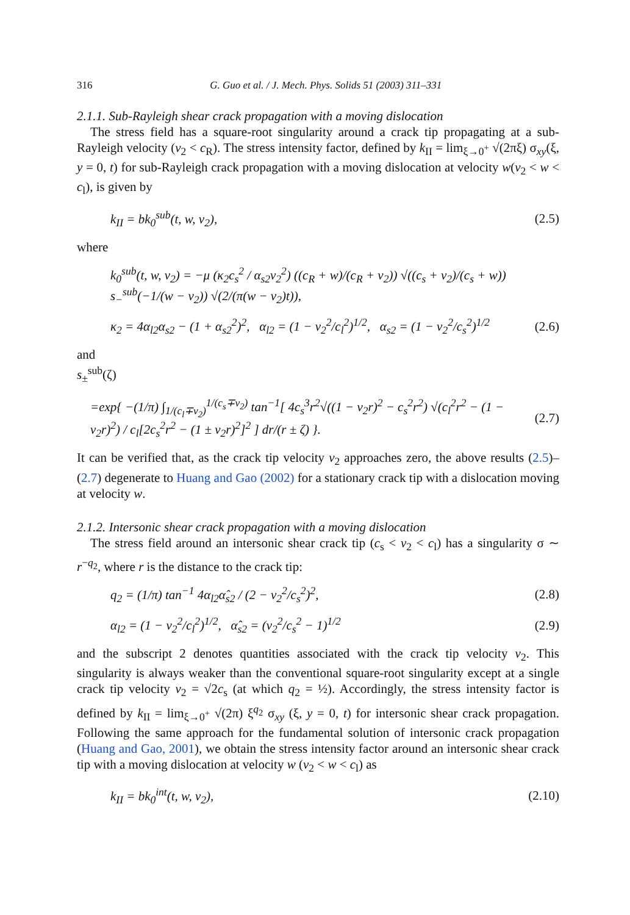316 G. Guo et al. / J. Mech. Phys. Solids 51 (2003) 311–331
2.1.1. Sub-Rayleigh shear crack propagation with a moving dislocation
The stress field has a square-root singularity around a crack tip propagating at a sub-Rayleigh velocity (v<sub>2</sub> < c<sub>R</sub>). The stress intensity factor, defined by k<sub>II</sub> = lim<sub>ξ→0<sup>+</sup></sub> √(2πξ) σ<sub>xy</sub>(ξ, y = 0, t) for sub-Rayleigh crack propagation with a moving dislocation at velocity w(v<sub>2</sub> < w < c<sub>l</sub>), is given by
k<sub>II</sub> = bk<sub>0</sub><sup>sub</sup>(t, w, v<sub>2</sub>), (2.5)
where
k<sub>0</sub><sup>sub</sup>(t, w, v<sub>2</sub>) = −μ (κ<sub>2</sub>c<sub>s</sub><sup>2</sup> / α<sub>s2</sub>v<sub>2</sub><sup>2</sup>) ((c<sub>R</sub> + w)/(c<sub>R</sub> + v<sub>2</sub>)) √((c<sub>s</sub> + v<sub>2</sub>)/(c<sub>s</sub> + w)) s<sub>−</sub><sup>sub</sup>(−1/(w − v<sub>2</sub>)) √(2/(π(w − v<sub>2</sub>)t)),
κ<sub>2</sub> = 4α<sub>l2</sub>α<sub>s2</sub> − (1 + α<sub>s2</sub><sup>2</sup>)<sup>2</sup>, α<sub>l2</sub> = (1 − v<sub>2</sub><sup>2</sup>/c<sub>l</sub><sup>2</sup>)<sup>1/2</sup>, α<sub>s2</sub> = (1 − v<sub>2</sub><sup>2</sup>/c<sub>s</sub><sup>2</sup>)<sup>1/2</sup> (2.6)
and
s<sub>±</sub><sup>sub</sup>(ζ)
=exp{ −(1/π) ∫<sub>1/(c<sub>l</sub>∓v<sub>2</sub>)</sub><sup>1/(c<sub>s</sub>∓v<sub>2</sub>)</sup> tan<sup>−1</sup>[ 4c<sub>s</sub><sup>3</sup>r<sup>2</sup>√((1 − v<sub>2</sub>r)<sup>2</sup> − c<sub>s</sub><sup>2</sup>r<sup>2</sup>) √(c<sub>l</sub><sup>2</sup>r<sup>2</sup> − (1 − v<sub>2</sub>r)<sup>2</sup>) / c<sub>l</sub>[2c<sub>s</sub><sup>2</sup>r<sup>2</sup> − (1 ± v<sub>2</sub>r)<sup>2</sup>]<sup>2</sup> ] dr/(r ± ζ) }. (2.7)
It can be verified that, as the crack tip velocity v<sub>2</sub> approaches zero, the above results (2.5)–(2.7) degenerate to Huang and Gao (2002) for a stationary crack tip with a dislocation moving at velocity w.
2.1.2. Intersonic shear crack propagation with a moving dislocation
The stress field around an intersonic shear crack tip (c<sub>s</sub> < v<sub>2</sub> < c<sub>l</sub>) has a singularity σ ∼ r<sup>−q<sub>2</sub></sup>, where r is the distance to the crack tip:
q<sub>2</sub> = (1/π) tan<sup>−1</sup> 4α<sub>l2</sub>α̂<sub>s2</sub> / (2 − v<sub>2</sub><sup>2</sup>/c<sub>s</sub><sup>2</sup>)<sup>2</sup>, (2.8)
α<sub>l2</sub> = (1 − v<sub>2</sub><sup>2</sup>/c<sub>l</sub><sup>2</sup>)<sup>1/2</sup>, α̂<sub>s2</sub> = (v<sub>2</sub><sup>2</sup>/c<sub>s</sub><sup>2</sup> − 1)<sup>1/2</sup> (2.9)
and the subscript 2 denotes quantities associated with the crack tip velocity v<sub>2</sub>. This singularity is always weaker than the conventional square-root singularity except at a single crack tip velocity v<sub>2</sub> = √2c<sub>s</sub> (at which q<sub>2</sub> = ½). Accordingly, the stress intensity factor is defined by k<sub>II</sub> = lim<sub>ξ→0<sup>+</sup></sub> √(2π) ξ<sup>q<sub>2</sub></sup> σ<sub>xy</sub> (ξ, y = 0, t) for intersonic shear crack propagation. Following the same approach for the fundamental solution of intersonic crack propagation (Huang and Gao, 2001), we obtain the stress intensity factor around an intersonic shear crack tip with a moving dislocation at velocity w (v<sub>2</sub> < w < c<sub>l</sub>) as
k<sub>II</sub> = bk<sub>0</sub><sup>int</sup>(t, w, v<sub>2</sub>), (2.10)